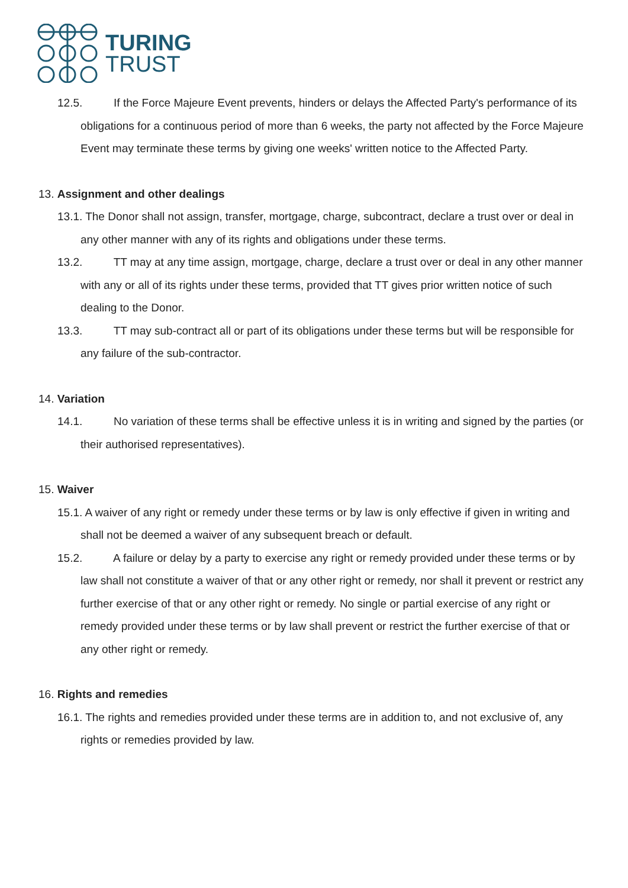TURING
TRUST
12.5. If the Force Majeure Event prevents, hinders or delays the Affected Party's performance of its obligations for a continuous period of more than 6 weeks, the party not affected by the Force Majeure Event may terminate these terms by giving one weeks' written notice to the Affected Party.
13. Assignment and other dealings
13.1. The Donor shall not assign, transfer, mortgage, charge, subcontract, declare a trust over or deal in any other manner with any of its rights and obligations under these terms.
13.2. TT may at any time assign, mortgage, charge, declare a trust over or deal in any other manner with any or all of its rights under these terms, provided that TT gives prior written notice of such dealing to the Donor.
13.3. TT may sub-contract all or part of its obligations under these terms but will be responsible for any failure of the sub-contractor.
14. Variation
14.1. No variation of these terms shall be effective unless it is in writing and signed by the parties (or their authorised representatives).
15. Waiver
15.1. A waiver of any right or remedy under these terms or by law is only effective if given in writing and shall not be deemed a waiver of any subsequent breach or default.
15.2. A failure or delay by a party to exercise any right or remedy provided under these terms or by law shall not constitute a waiver of that or any other right or remedy, nor shall it prevent or restrict any further exercise of that or any other right or remedy. No single or partial exercise of any right or remedy provided under these terms or by law shall prevent or restrict the further exercise of that or any other right or remedy.
16. Rights and remedies
16.1. The rights and remedies provided under these terms are in addition to, and not exclusive of, any rights or remedies provided by law.